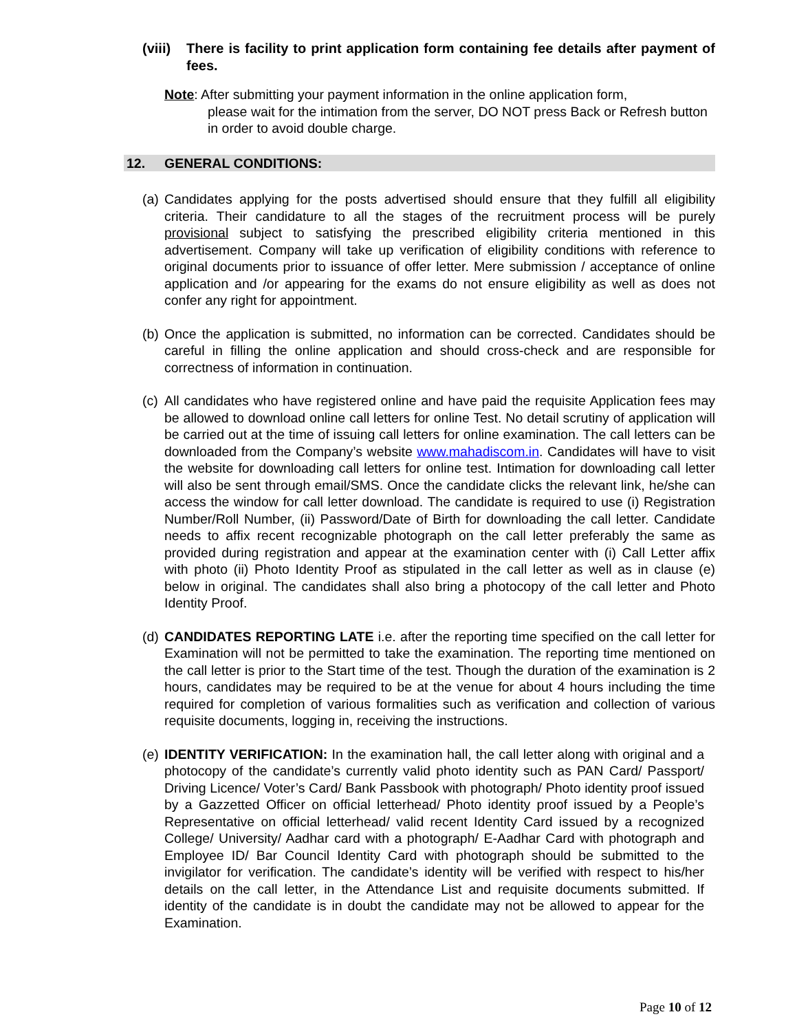(viii) There is facility to print application form containing fee details after payment of fees.
Note: After submitting your payment information in the online application form,
please wait for the intimation from the server, DO NOT press Back or Refresh button in order to avoid double charge.
12. GENERAL CONDITIONS:
(a) Candidates applying for the posts advertised should ensure that they fulfill all eligibility criteria. Their candidature to all the stages of the recruitment process will be purely provisional subject to satisfying the prescribed eligibility criteria mentioned in this advertisement. Company will take up verification of eligibility conditions with reference to original documents prior to issuance of offer letter. Mere submission / acceptance of online application and /or appearing for the exams do not ensure eligibility as well as does not confer any right for appointment.
(b) Once the application is submitted, no information can be corrected. Candidates should be careful in filling the online application and should cross-check and are responsible for correctness of information in continuation.
(c) All candidates who have registered online and have paid the requisite Application fees may be allowed to download online call letters for online Test. No detail scrutiny of application will be carried out at the time of issuing call letters for online examination. The call letters can be downloaded from the Company’s website www.mahadiscom.in. Candidates will have to visit the website for downloading call letters for online test. Intimation for downloading call letter will also be sent through email/SMS. Once the candidate clicks the relevant link, he/she can access the window for call letter download. The candidate is required to use (i) Registration Number/Roll Number, (ii) Password/Date of Birth for downloading the call letter. Candidate needs to affix recent recognizable photograph on the call letter preferably the same as provided during registration and appear at the examination center with (i) Call Letter affix with photo (ii) Photo Identity Proof as stipulated in the call letter as well as in clause (e) below in original. The candidates shall also bring a photocopy of the call letter and Photo Identity Proof.
(d) CANDIDATES REPORTING LATE i.e. after the reporting time specified on the call letter for Examination will not be permitted to take the examination. The reporting time mentioned on the call letter is prior to the Start time of the test. Though the duration of the examination is 2 hours, candidates may be required to be at the venue for about 4 hours including the time required for completion of various formalities such as verification and collection of various requisite documents, logging in, receiving the instructions.
(e) IDENTITY VERIFICATION: In the examination hall, the call letter along with original and a photocopy of the candidate’s currently valid photo identity such as PAN Card/ Passport/ Driving Licence/ Voter’s Card/ Bank Passbook with photograph/ Photo identity proof issued by a Gazzetted Officer on official letterhead/ Photo identity proof issued by a People’s Representative on official letterhead/ valid recent Identity Card issued by a recognized College/ University/ Aadhar card with a photograph/ E-Aadhar Card with photograph and Employee ID/ Bar Council Identity Card with photograph should be submitted to the invigilator for verification. The candidate’s identity will be verified with respect to his/her details on the call letter, in the Attendance List and requisite documents submitted. If identity of the candidate is in doubt the candidate may not be allowed to appear for the Examination.
Page 10 of 12